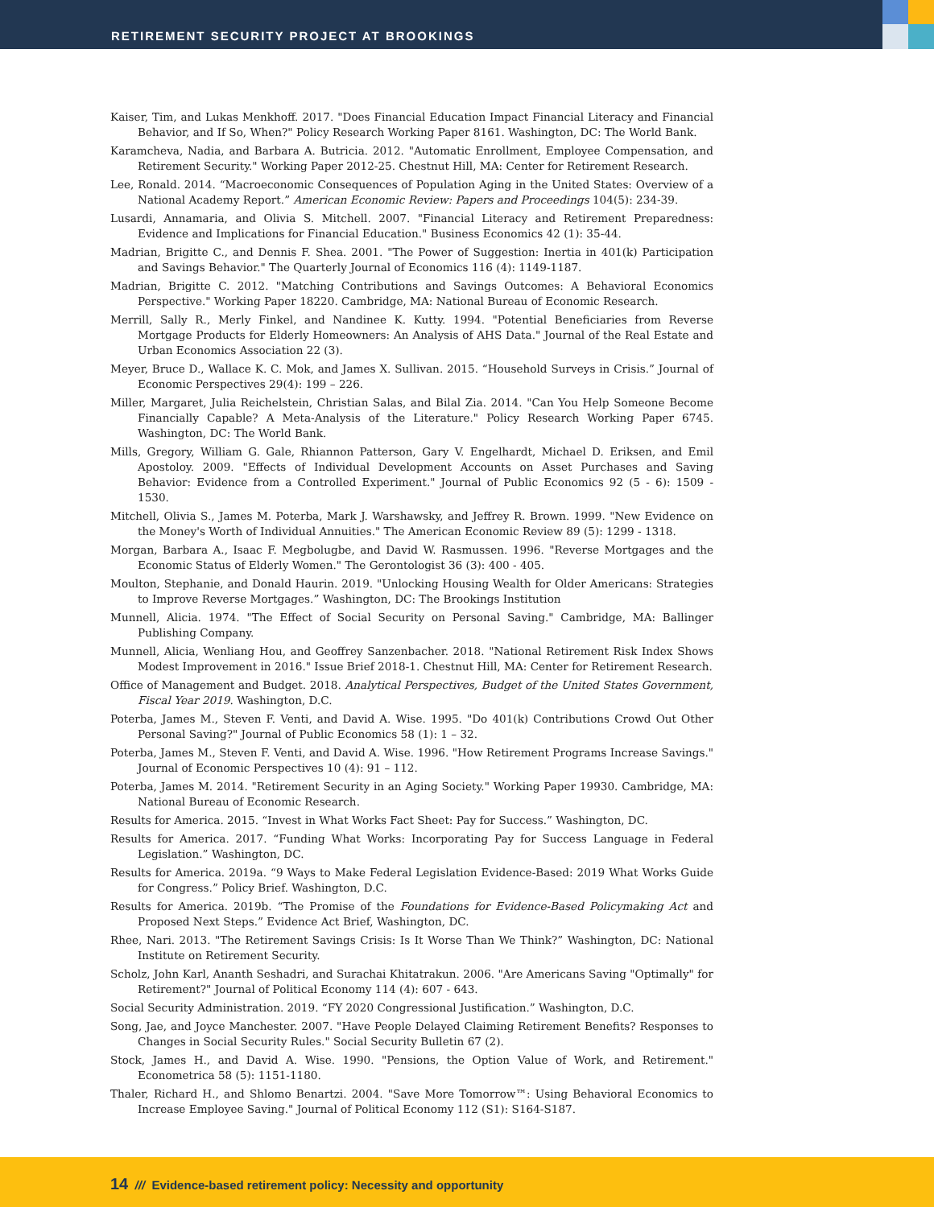RETIREMENT SECURITY PROJECT AT BROOKINGS
Kaiser, Tim, and Lukas Menkhoff. 2017. "Does Financial Education Impact Financial Literacy and Financial Behavior, and If So, When?" Policy Research Working Paper 8161. Washington, DC: The World Bank.
Karamcheva, Nadia, and Barbara A. Butricia. 2012. "Automatic Enrollment, Employee Compensation, and Retirement Security." Working Paper 2012-25. Chestnut Hill, MA: Center for Retirement Research.
Lee, Ronald. 2014. “Macroeconomic Consequences of Population Aging in the United States: Overview of a National Academy Report.” American Economic Review: Papers and Proceedings 104(5): 234-39.
Lusardi, Annamaria, and Olivia S. Mitchell. 2007. "Financial Literacy and Retirement Preparedness: Evidence and Implications for Financial Education." Business Economics 42 (1): 35-44.
Madrian, Brigitte C., and Dennis F. Shea. 2001. "The Power of Suggestion: Inertia in 401(k) Participation and Savings Behavior." The Quarterly Journal of Economics 116 (4): 1149-1187.
Madrian, Brigitte C. 2012. "Matching Contributions and Savings Outcomes: A Behavioral Economics Perspective." Working Paper 18220. Cambridge, MA: National Bureau of Economic Research.
Merrill, Sally R., Merly Finkel, and Nandinee K. Kutty. 1994. "Potential Beneficiaries from Reverse Mortgage Products for Elderly Homeowners: An Analysis of AHS Data." Journal of the Real Estate and Urban Economics Association 22 (3).
Meyer, Bruce D., Wallace K. C. Mok, and James X. Sullivan. 2015. “Household Surveys in Crisis.” Journal of Economic Perspectives 29(4): 199 – 226.
Miller, Margaret, Julia Reichelstein, Christian Salas, and Bilal Zia. 2014. "Can You Help Someone Become Financially Capable? A Meta-Analysis of the Literature." Policy Research Working Paper 6745. Washington, DC: The World Bank.
Mills, Gregory, William G. Gale, Rhiannon Patterson, Gary V. Engelhardt, Michael D. Eriksen, and Emil Apostoloy. 2009. "Effects of Individual Development Accounts on Asset Purchases and Saving Behavior: Evidence from a Controlled Experiment." Journal of Public Economics 92 (5 - 6): 1509 - 1530.
Mitchell, Olivia S., James M. Poterba, Mark J. Warshawsky, and Jeffrey R. Brown. 1999. "New Evidence on the Money's Worth of Individual Annuities." The American Economic Review 89 (5): 1299 - 1318.
Morgan, Barbara A., Isaac F. Megbolugbe, and David W. Rasmussen. 1996. "Reverse Mortgages and the Economic Status of Elderly Women." The Gerontologist 36 (3): 400 - 405.
Moulton, Stephanie, and Donald Haurin. 2019. "Unlocking Housing Wealth for Older Americans: Strategies to Improve Reverse Mortgages.” Washington, DC: The Brookings Institution
Munnell, Alicia. 1974. "The Effect of Social Security on Personal Saving." Cambridge, MA: Ballinger Publishing Company.
Munnell, Alicia, Wenliang Hou, and Geoffrey Sanzenbacher. 2018. "National Retirement Risk Index Shows Modest Improvement in 2016." Issue Brief 2018-1. Chestnut Hill, MA: Center for Retirement Research.
Office of Management and Budget. 2018. Analytical Perspectives, Budget of the United States Government, Fiscal Year 2019. Washington, D.C.
Poterba, James M., Steven F. Venti, and David A. Wise. 1995. "Do 401(k) Contributions Crowd Out Other Personal Saving?" Journal of Public Economics 58 (1): 1 – 32.
Poterba, James M., Steven F. Venti, and David A. Wise. 1996. "How Retirement Programs Increase Savings." Journal of Economic Perspectives 10 (4): 91 – 112.
Poterba, James M. 2014. "Retirement Security in an Aging Society." Working Paper 19930. Cambridge, MA: National Bureau of Economic Research.
Results for America. 2015. “Invest in What Works Fact Sheet: Pay for Success.” Washington, DC.
Results for America. 2017. “Funding What Works: Incorporating Pay for Success Language in Federal Legislation.” Washington, DC.
Results for America. 2019a. “9 Ways to Make Federal Legislation Evidence-Based: 2019 What Works Guide for Congress.” Policy Brief. Washington, D.C.
Results for America. 2019b. “The Promise of the Foundations for Evidence-Based Policymaking Act and Proposed Next Steps.” Evidence Act Brief, Washington, DC.
Rhee, Nari. 2013. "The Retirement Savings Crisis: Is It Worse Than We Think?” Washington, DC: National Institute on Retirement Security.
Scholz, John Karl, Ananth Seshadri, and Surachai Khitatrakun. 2006. "Are Americans Saving "Optimally" for Retirement?" Journal of Political Economy 114 (4): 607 - 643.
Social Security Administration. 2019. “FY 2020 Congressional Justification.” Washington, D.C.
Song, Jae, and Joyce Manchester. 2007. "Have People Delayed Claiming Retirement Benefits? Responses to Changes in Social Security Rules." Social Security Bulletin 67 (2).
Stock, James H., and David A. Wise. 1990. "Pensions, the Option Value of Work, and Retirement." Econometrica 58 (5): 1151-1180.
Thaler, Richard H., and Shlomo Benartzi. 2004. "Save More Tomorrow™: Using Behavioral Economics to Increase Employee Saving." Journal of Political Economy 112 (S1): S164-S187.
14 /// Evidence-based retirement policy: Necessity and opportunity